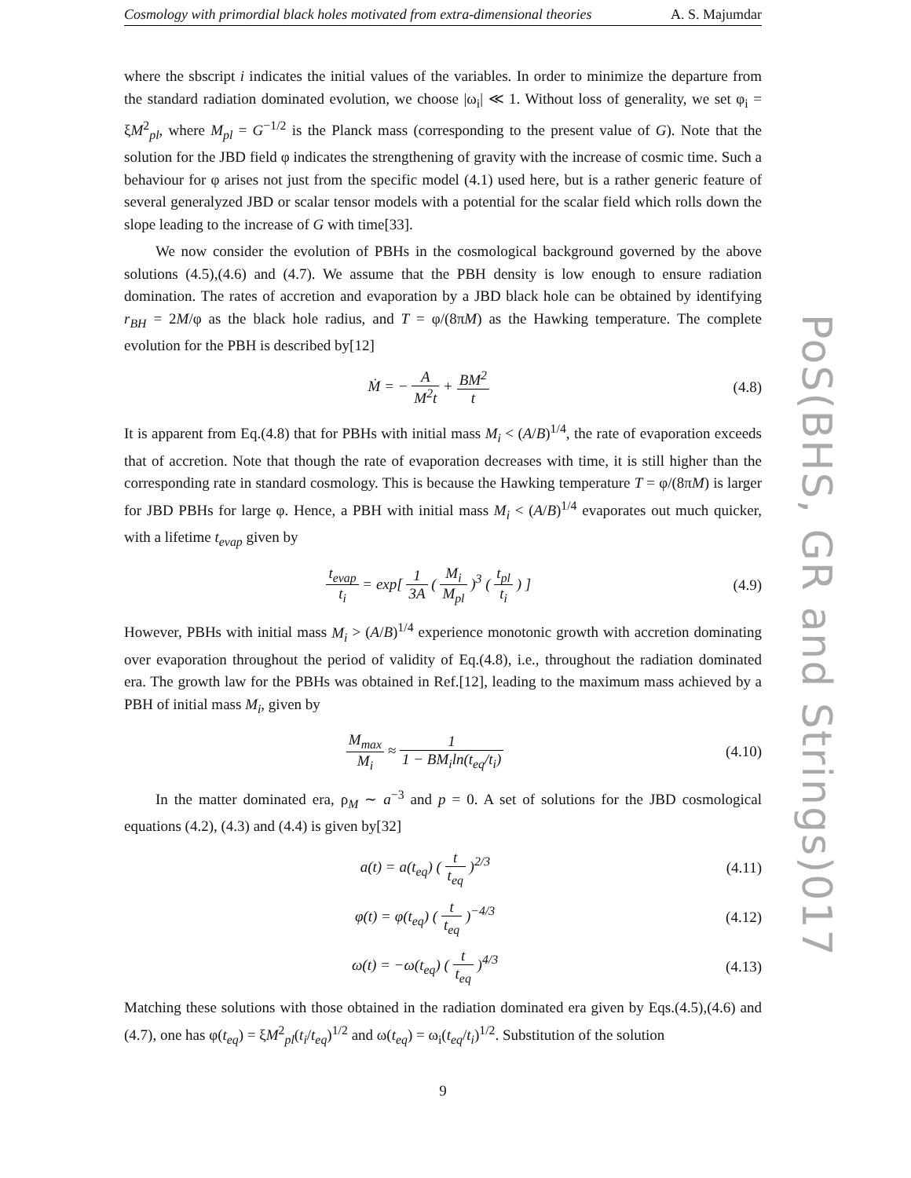Cosmology with primordial black holes motivated from extra-dimensional theories A. S. Majumdar
where the sbscript i indicates the initial values of the variables. In order to minimize the departure from the standard radiation dominated evolution, we choose |ω<sub>i</sub>| ≪ 1. Without loss of generality, we set φ<sub>i</sub> = ξM<sup>2</sup><sub>pl</sub>, where M<sub>pl</sub> = G<sup>−1/2</sup> is the Planck mass (corresponding to the present value of G). Note that the solution for the JBD field φ indicates the strengthening of gravity with the increase of cosmic time. Such a behaviour for φ arises not just from the specific model (4.1) used here, but is a rather generic feature of several generalyzed JBD or scalar tensor models with a potential for the scalar field which rolls down the slope leading to the increase of G with time[33].
We now consider the evolution of PBHs in the cosmological background governed by the above solutions (4.5),(4.6) and (4.7). We assume that the PBH density is low enough to ensure radiation domination. The rates of accretion and evaporation by a JBD black hole can be obtained by identifying r<sub>BH</sub> = 2M/φ as the black hole radius, and T = φ/(8πM) as the Hawking temperature. The complete evolution for the PBH is described by[12]
Ṁ = − A M<sup>2</sup>t + BM<sup>2</sup> t (4.8)
It is apparent from Eq.(4.8) that for PBHs with initial mass M<sub>i</sub> < (A/B)<sup>1/4</sup>, the rate of evaporation exceeds that of accretion. Note that though the rate of evaporation decreases with time, it is still higher than the corresponding rate in standard cosmology. This is because the Hawking temperature T = φ/(8πM) is larger for JBD PBHs for large φ. Hence, a PBH with initial mass M<sub>i</sub> < (A/B)<sup>1/4</sup> evaporates out much quicker, with a lifetime t<sub>evap</sub> given by
t<sub>evap</sub> t<sub>i</sub> = exp[ 1 3A ( M<sub>i</sub> M<sub>pl</sub> )<sup>3</sup> ( t<sub>pl</sub> t<sub>i</sub> ) ]
(4.9)
However, PBHs with initial mass M<sub>i</sub> > (A/B)<sup>1/4</sup> experience monotonic growth with accretion dominating over evaporation throughout the period of validity of Eq.(4.8), i.e., throughout the radiation dominated era. The growth law for the PBHs was obtained in Ref.[12], leading to the maximum mass achieved by a PBH of initial mass M<sub>i</sub>, given by
M<sub>max</sub> M<sub>i</sub> ≈ 1 1 − BM<sub>i</sub>ln(t<sub>eq</sub>/t<sub>i</sub>) (4.10)
In the matter dominated era, ρ<sub>M</sub> ∼ a<sup>−3</sup> and p = 0. A set of solutions for the JBD cosmological equations (4.2), (4.3) and (4.4) is given by[32]
a(t) = a(t<sub>eq</sub>) ( t t<sub>eq</sub> )<sup>2/3</sup> (4.11)
φ(t) = φ(t<sub>eq</sub>) ( t t<sub>eq</sub> )<sup>−4/3</sup> (4.12)
ω(t) = −ω(t<sub>eq</sub>) ( t t<sub>eq</sub> )<sup>4/3</sup> (4.13)
Matching these solutions with those obtained in the radiation dominated era given by Eqs.(4.5),(4.6) and (4.7), one has φ(t<sub>eq</sub>) = ξM<sup>2</sup><sub>pl</sub>(t<sub>i</sub>/t<sub>eq</sub>)<sup>1/2</sup> and ω(t<sub>eq</sub>) = ω<sub>i</sub>(t<sub>eq</sub>/t<sub>i</sub>)<sup>1/2</sup>. Substitution of the solution
9
PoS(BHS, GR and Strings)017